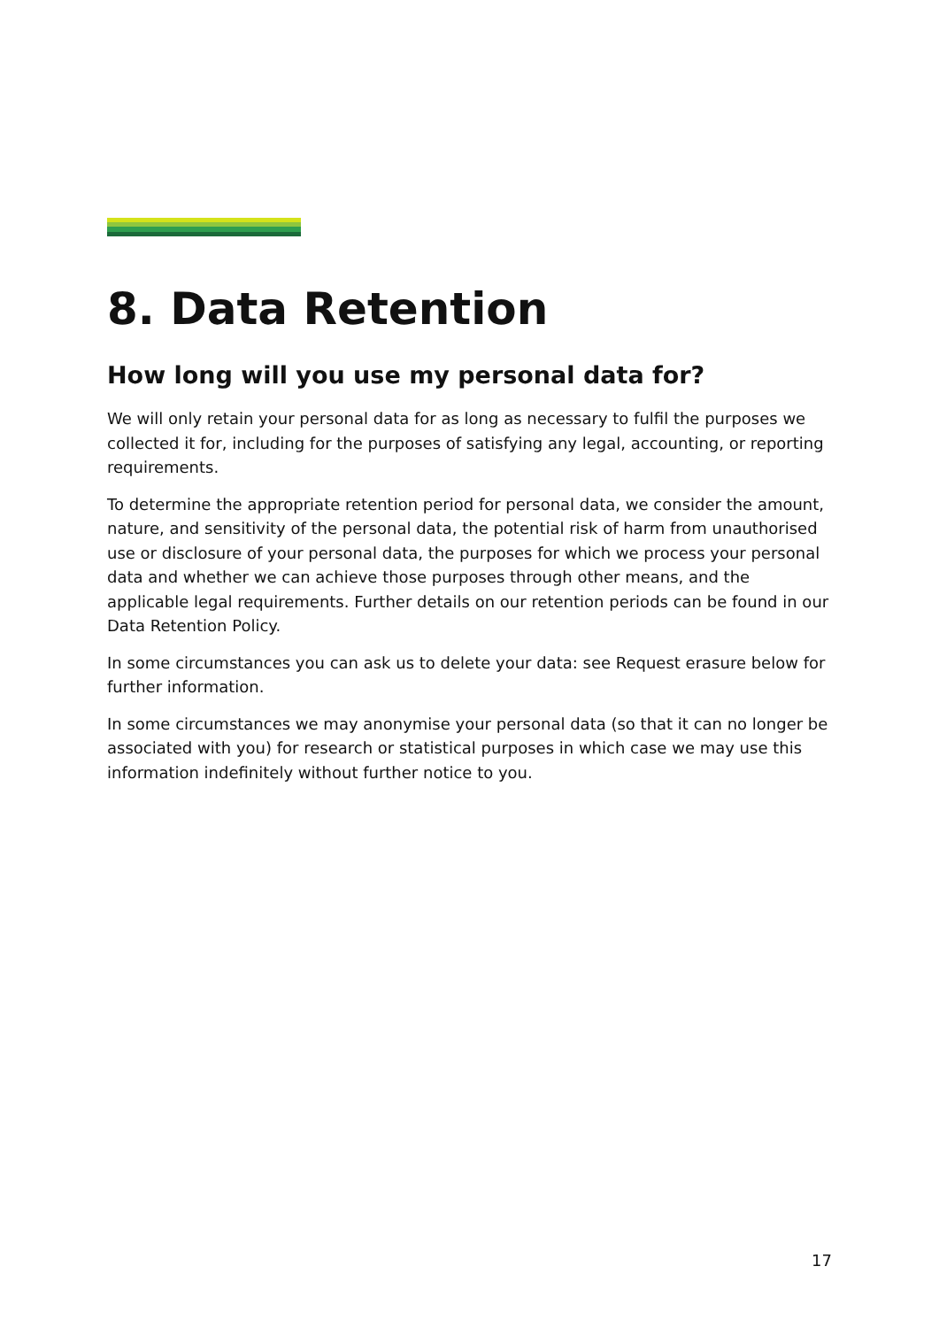8. Data Retention
How long will you use my personal data for?
We will only retain your personal data for as long as necessary to fulfil the purposes we collected it for, including for the purposes of satisfying any legal, accounting, or reporting requirements.
To determine the appropriate retention period for personal data, we consider the amount, nature, and sensitivity of the personal data, the potential risk of harm from unauthorised use or disclosure of your personal data, the purposes for which we process your personal data and whether we can achieve those purposes through other means, and the applicable legal requirements. Further details on our retention periods can be found in our Data Retention Policy.
In some circumstances you can ask us to delete your data: see Request erasure below for further information.
In some circumstances we may anonymise your personal data (so that it can no longer be associated with you) for research or statistical purposes in which case we may use this information indefinitely without further notice to you.
17